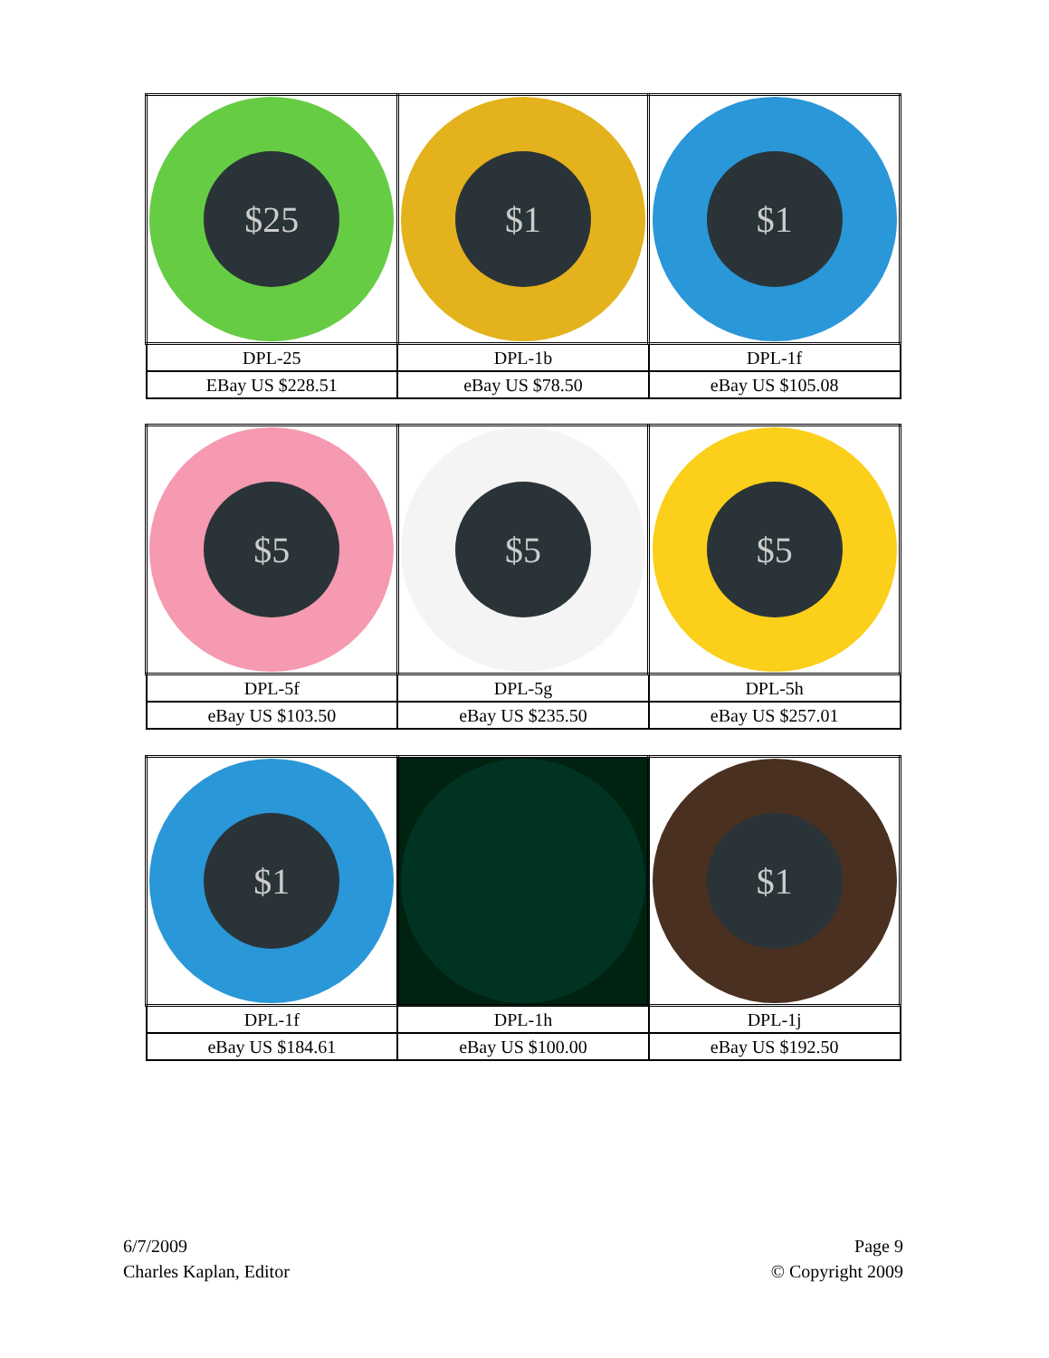| $25 | $1 | $1 |
| DPL-25 | DPL-1b | DPL-1f |
| EBay US $228.51 | eBay US $78.50 | eBay US $105.08 |
| $5 | $5 | $5 |
| DPL-5f | DPL-5g | DPL-5h |
| eBay US $103.50 | eBay US $235.50 | eBay US $257.01 |
| $1 | | $1 |
| DPL-1f | DPL-1h | DPL-1j |
| eBay US $184.61 | eBay US $100.00 | eBay US $192.50 |
6/7/2009
Charles Kaplan, Editor
Page 9
© Copyright 2009